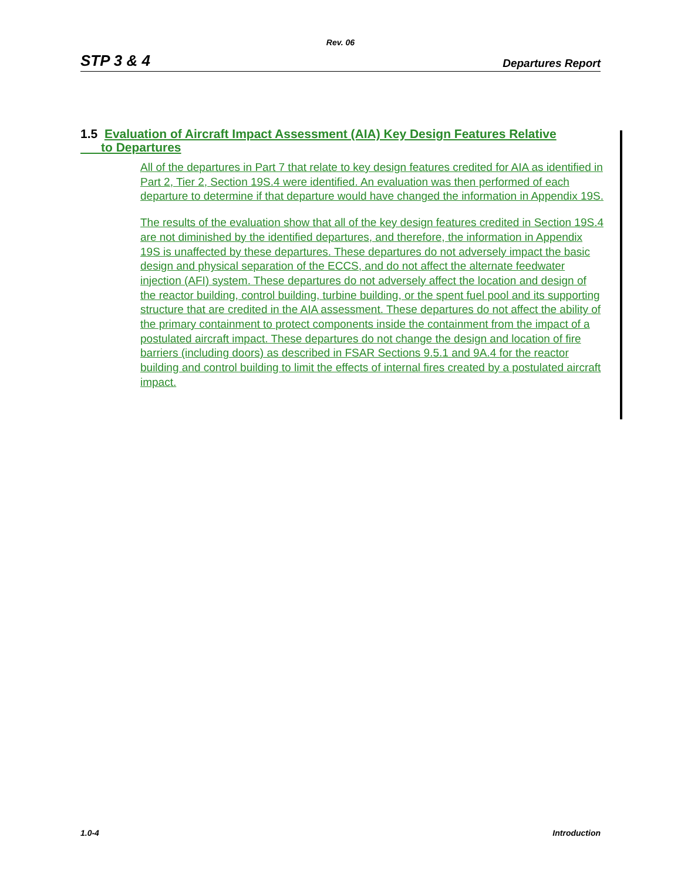Rev. 06
STP 3 & 4 Departures Report
1.5 Evaluation of Aircraft Impact Assessment (AIA) Key Design Features Relative
to Departures
All of the departures in Part 7 that relate to key design features credited for AIA as identified in Part 2, Tier 2, Section 19S.4 were identified. An evaluation was then performed of each departure to determine if that departure would have changed the information in Appendix 19S.
The results of the evaluation show that all of the key design features credited in Section 19S.4 are not diminished by the identified departures, and therefore, the information in Appendix 19S is unaffected by these departures. These departures do not adversely impact the basic design and physical separation of the ECCS, and do not affect the alternate feedwater injection (AFI) system. These departures do not adversely affect the location and design of the reactor building, control building, turbine building, or the spent fuel pool and its supporting structure that are credited in the AIA assessment. These departures do not affect the ability of the primary containment to protect components inside the containment from the impact of a postulated aircraft impact. These departures do not change the design and location of fire barriers (including doors) as described in FSAR Sections 9.5.1 and 9A.4 for the reactor building and control building to limit the effects of internal fires created by a postulated aircraft impact.
1.0-4 Introduction